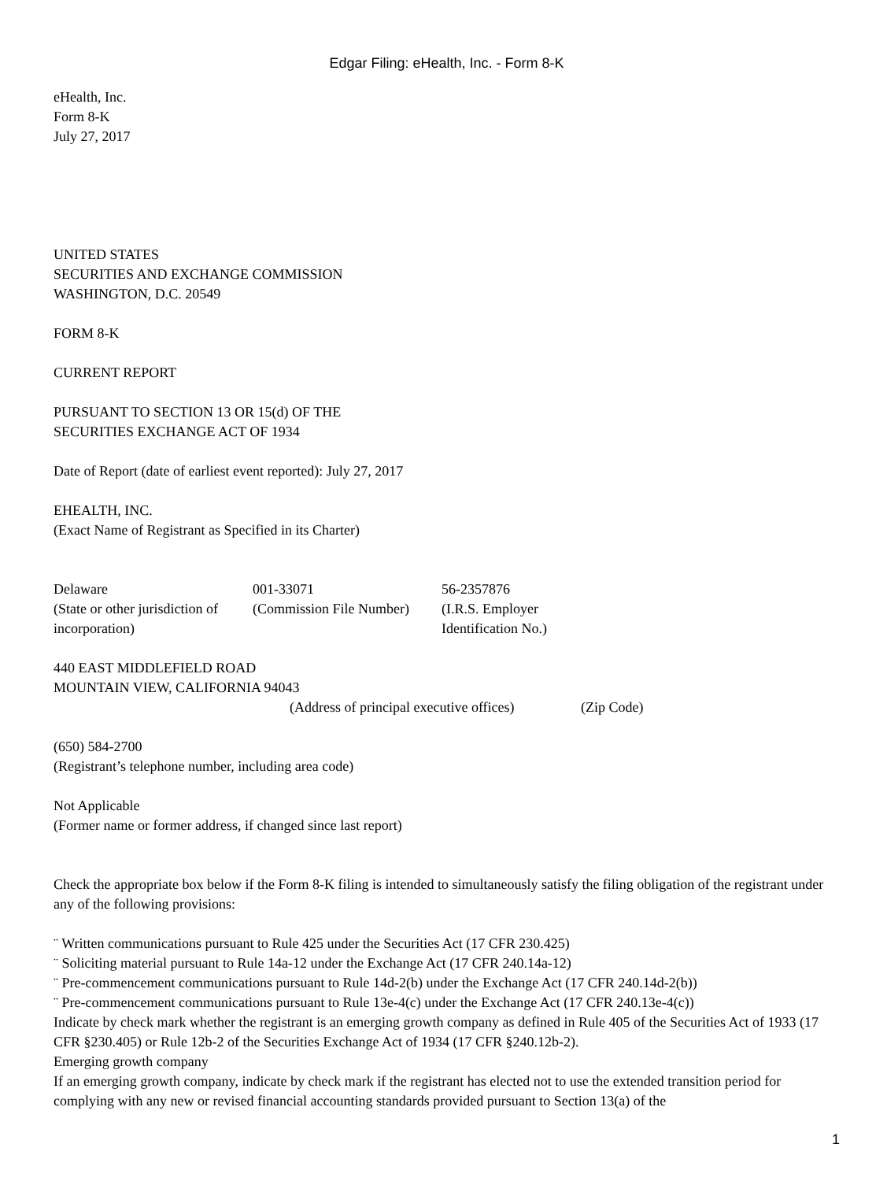Edgar Filing: eHealth, Inc. - Form 8-K
eHealth, Inc.
Form 8-K
July 27, 2017
UNITED STATES
SECURITIES AND EXCHANGE COMMISSION
WASHINGTON, D.C. 20549
FORM 8-K
CURRENT REPORT
PURSUANT TO SECTION 13 OR 15(d) OF THE
SECURITIES EXCHANGE ACT OF 1934
Date of Report (date of earliest event reported): July 27, 2017
EHEALTH, INC.
(Exact Name of Registrant as Specified in its Charter)
| Delaware | 001-33071 | 56-2357876 |
| (State or other jurisdiction of incorporation) | (Commission File Number) | (I.R.S. Employer Identification No.) |
| 440 EAST MIDDLEFIELD ROAD MOUNTAIN VIEW, CALIFORNIA 94043 | |
| (Address of principal executive offices) | (Zip Code) |
(650) 584-2700
(Registrant’s telephone number, including area code)
Not Applicable
(Former name or former address, if changed since last report)
Check the appropriate box below if the Form 8-K filing is intended to simultaneously satisfy the filing obligation of the registrant under any of the following provisions:
¨ Written communications pursuant to Rule 425 under the Securities Act (17 CFR 230.425)
¨ Soliciting material pursuant to Rule 14a-12 under the Exchange Act (17 CFR 240.14a-12)
¨ Pre-commencement communications pursuant to Rule 14d-2(b) under the Exchange Act (17 CFR 240.14d-2(b))
¨ Pre-commencement communications pursuant to Rule 13e-4(c) under the Exchange Act (17 CFR 240.13e-4(c))
Indicate by check mark whether the registrant is an emerging growth company as defined in Rule 405 of the Securities Act of 1933 (17 CFR §230.405) or Rule 12b-2 of the Securities Exchange Act of 1934 (17 CFR §240.12b-2).
Emerging growth company
If an emerging growth company, indicate by check mark if the registrant has elected not to use the extended transition period for complying with any new or revised financial accounting standards provided pursuant to Section 13(a) of the
1